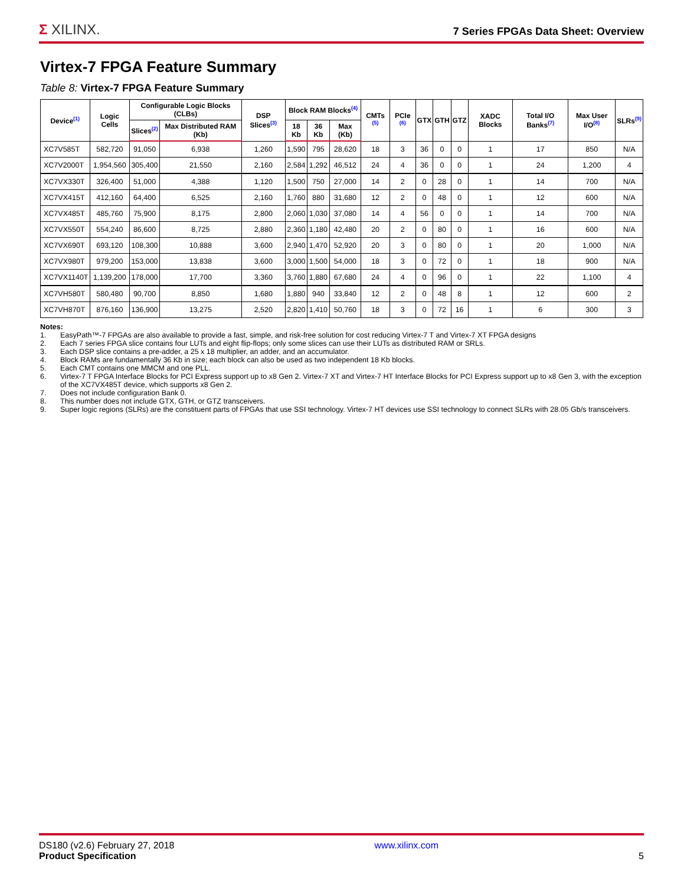Σ XILINX.
7 Series FPGAs Data Sheet: Overview
Virtex-7 FPGA Feature Summary
Table 8: Virtex-7 FPGA Feature Summary
| Device<sup>(1)</sup> | Logic Cells | Configurable Logic Blocks (CLBs) | | DSP Slices<sup>(3)</sup> | Block RAM Blocks<sup>(4)</sup> | | | CMTs <sup>(5)</sup> | PCIe <sup>(6)</sup> | GTX | GTH | GTZ | XADC Blocks | Total I/O Banks<sup>(7)</sup> | Max User I/O<sup>(8)</sup> | SLRs<sup>(9)</sup> |
| --- | --- | --- | --- | --- | --- | --- | --- | --- | --- | --- | --- | --- | --- | --- | --- | --- |
| | | Slices<sup>(2)</sup> | Max Distributed RAM (Kb) | | 18 Kb | 36 Kb | Max (Kb) | | | | | | | | | |
| XC7V585T | 582,720 | 91,050 | 6,938 | 1,260 | 1,590 | 795 | 28,620 | 18 | 3 | 36 | 0 | 0 | 1 | 17 | 850 | N/A |
| XC7V2000T | 1,954,560 | 305,400 | 21,550 | 2,160 | 2,584 | 1,292 | 46,512 | 24 | 4 | 36 | 0 | 0 | 1 | 24 | 1,200 | 4 |
| XC7VX330T | 326,400 | 51,000 | 4,388 | 1,120 | 1,500 | 750 | 27,000 | 14 | 2 | 0 | 28 | 0 | 1 | 14 | 700 | N/A |
| XC7VX415T | 412,160 | 64,400 | 6,525 | 2,160 | 1,760 | 880 | 31,680 | 12 | 2 | 0 | 48 | 0 | 1 | 12 | 600 | N/A |
| XC7VX485T | 485,760 | 75,900 | 8,175 | 2,800 | 2,060 | 1,030 | 37,080 | 14 | 4 | 56 | 0 | 0 | 1 | 14 | 700 | N/A |
| XC7VX550T | 554,240 | 86,600 | 8,725 | 2,880 | 2,360 | 1,180 | 42,480 | 20 | 2 | 0 | 80 | 0 | 1 | 16 | 600 | N/A |
| XC7VX690T | 693,120 | 108,300 | 10,888 | 3,600 | 2,940 | 1,470 | 52,920 | 20 | 3 | 0 | 80 | 0 | 1 | 20 | 1,000 | N/A |
| XC7VX980T | 979,200 | 153,000 | 13,838 | 3,600 | 3,000 | 1,500 | 54,000 | 18 | 3 | 0 | 72 | 0 | 1 | 18 | 900 | N/A |
| XC7VX1140T | 1,139,200 | 178,000 | 17,700 | 3,360 | 3,760 | 1,880 | 67,680 | 24 | 4 | 0 | 96 | 0 | 1 | 22 | 1,100 | 4 |
| XC7VH580T | 580,480 | 90,700 | 8,850 | 1,680 | 1,880 | 940 | 33,840 | 12 | 2 | 0 | 48 | 8 | 1 | 12 | 600 | 2 |
| XC7VH870T | 876,160 | 136,900 | 13,275 | 2,520 | 2,820 | 1,410 | 50,760 | 18 | 3 | 0 | 72 | 16 | 1 | 6 | 300 | 3 |
Notes:
1. EasyPath™-7 FPGAs are also available to provide a fast, simple, and risk-free solution for cost reducing Virtex-7 T and Virtex-7 XT FPGA designs
2. Each 7 series FPGA slice contains four LUTs and eight flip-flops; only some slices can use their LUTs as distributed RAM or SRLs.
3. Each DSP slice contains a pre-adder, a 25 x 18 multiplier, an adder, and an accumulator.
4. Block RAMs are fundamentally 36 Kb in size; each block can also be used as two independent 18 Kb blocks.
5. Each CMT contains one MMCM and one PLL.
6. Virtex-7 T FPGA Interface Blocks for PCI Express support up to x8 Gen 2. Virtex-7 XT and Virtex-7 HT Interface Blocks for PCI Express support up to x8 Gen 3, with the exception of the XC7VX485T device, which supports x8 Gen 2.
7. Does not include configuration Bank 0.
8. This number does not include GTX, GTH, or GTZ transceivers.
9. Super logic regions (SLRs) are the constituent parts of FPGAs that use SSI technology. Virtex-7 HT devices use SSI technology to connect SLRs with 28.05 Gb/s transceivers.
DS180 (v2.6) February 27, 2018
Product Specification
www.xilinx.com
5